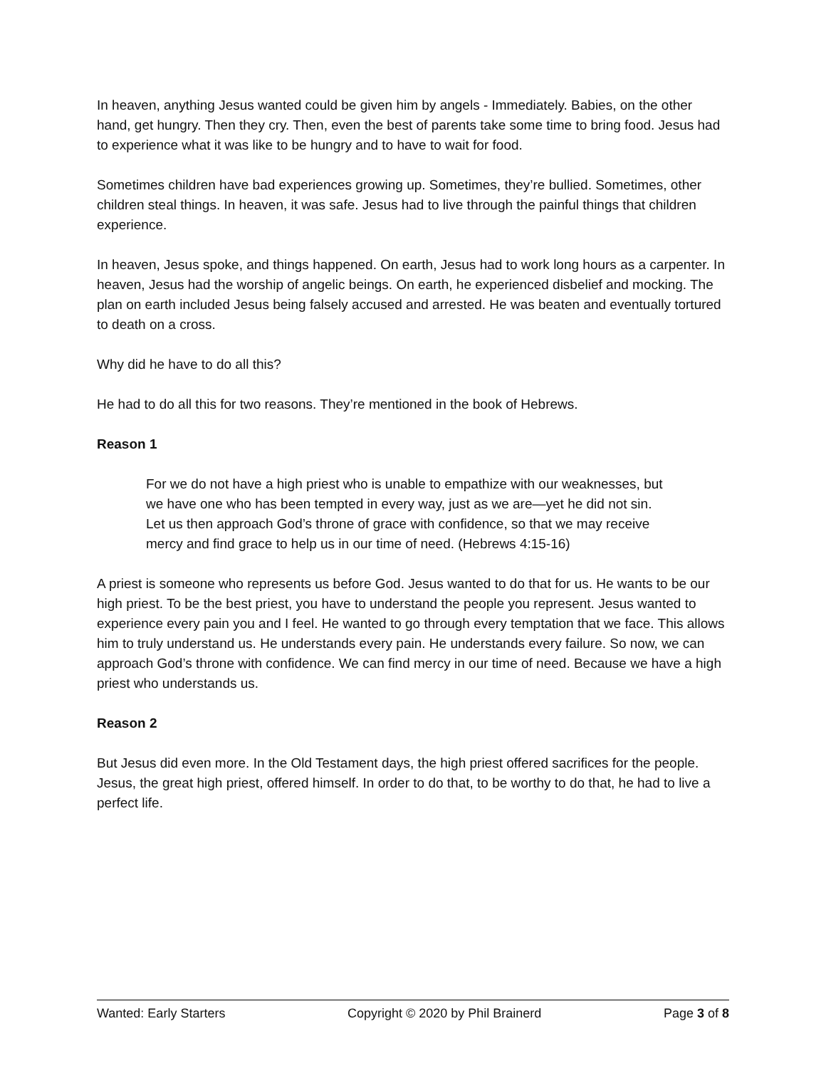In heaven, anything Jesus wanted could be given him by angels - Immediately. Babies, on the other hand, get hungry. Then they cry. Then, even the best of parents take some time to bring food. Jesus had to experience what it was like to be hungry and to have to wait for food.
Sometimes children have bad experiences growing up. Sometimes, they’re bullied. Sometimes, other children steal things. In heaven, it was safe. Jesus had to live through the painful things that children experience.
In heaven, Jesus spoke, and things happened. On earth, Jesus had to work long hours as a carpenter. In heaven, Jesus had the worship of angelic beings. On earth, he experienced disbelief and mocking. The plan on earth included Jesus being falsely accused and arrested. He was beaten and eventually tortured to death on a cross.
Why did he have to do all this?
He had to do all this for two reasons. They’re mentioned in the book of Hebrews.
Reason 1
For we do not have a high priest who is unable to empathize with our weaknesses, but we have one who has been tempted in every way, just as we are—yet he did not sin. Let us then approach God’s throne of grace with confidence, so that we may receive mercy and find grace to help us in our time of need. (Hebrews 4:15-16)
A priest is someone who represents us before God. Jesus wanted to do that for us. He wants to be our high priest. To be the best priest, you have to understand the people you represent. Jesus wanted to experience every pain you and I feel. He wanted to go through every temptation that we face. This allows him to truly understand us. He understands every pain. He understands every failure. So now, we can approach God’s throne with confidence. We can find mercy in our time of need. Because we have a high priest who understands us.
Reason 2
But Jesus did even more. In the Old Testament days, the high priest offered sacrifices for the people. Jesus, the great high priest, offered himself. In order to do that, to be worthy to do that, he had to live a perfect life.
Wanted: Early Starters Copyright © 2020 by Phil Brainerd Page 3 of 8